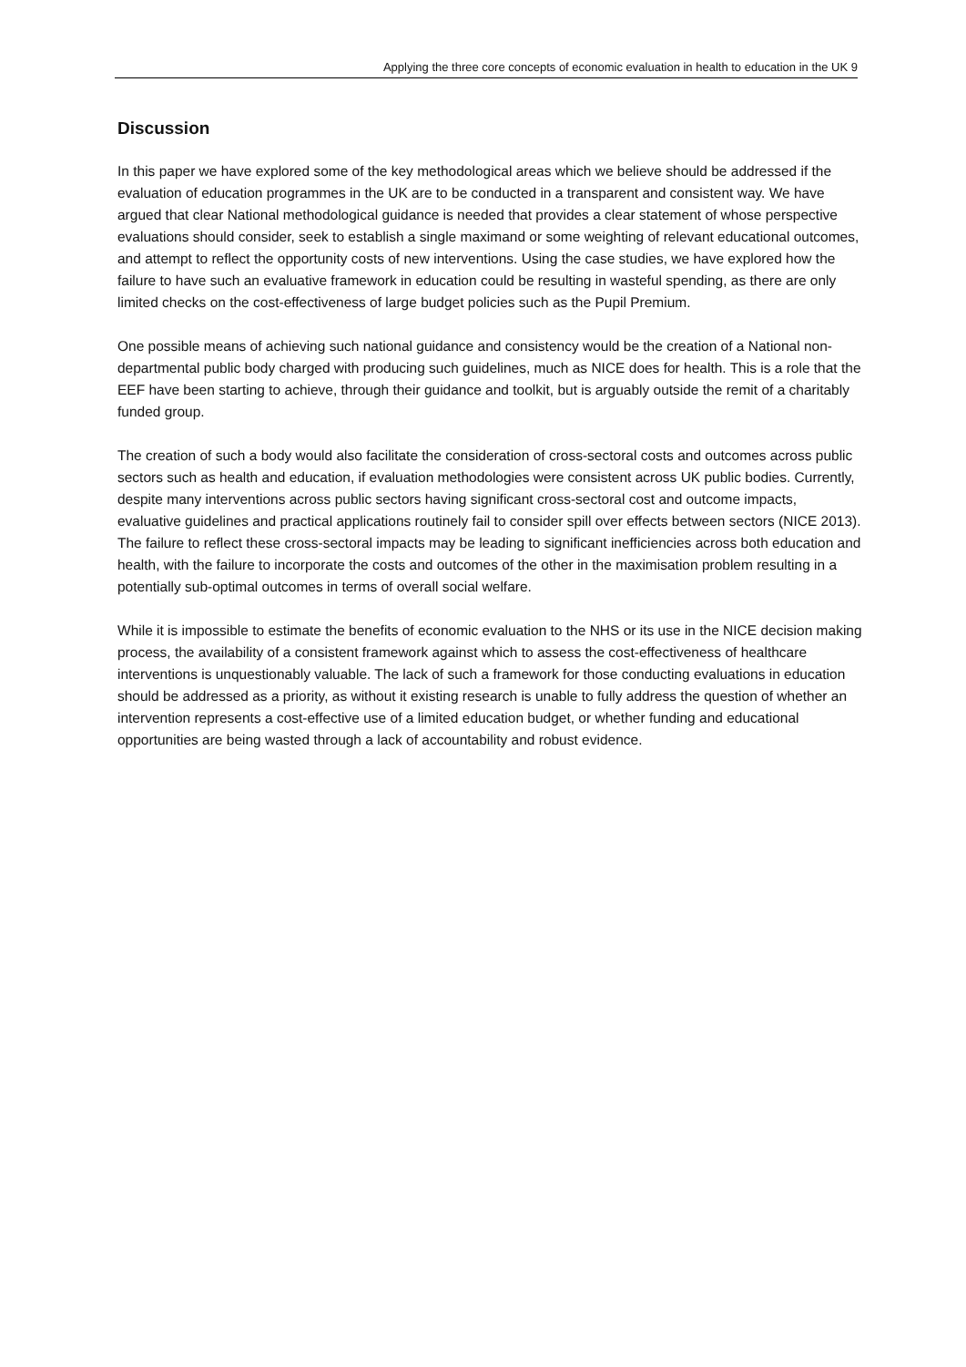Applying the three core concepts of economic evaluation in health to education in the UK 9
Discussion
In this paper we have explored some of the key methodological areas which we believe should be addressed if the evaluation of education programmes in the UK are to be conducted in a transparent and consistent way. We have argued that clear National methodological guidance is needed that provides a clear statement of whose perspective evaluations should consider, seek to establish a single maximand or some weighting of relevant educational outcomes, and attempt to reflect the opportunity costs of new interventions. Using the case studies, we have explored how the failure to have such an evaluative framework in education could be resulting in wasteful spending, as there are only limited checks on the cost-effectiveness of large budget policies such as the Pupil Premium.
One possible means of achieving such national guidance and consistency would be the creation of a National non-departmental public body charged with producing such guidelines, much as NICE does for health. This is a role that the EEF have been starting to achieve, through their guidance and toolkit, but is arguably outside the remit of a charitably funded group.
The creation of such a body would also facilitate the consideration of cross-sectoral costs and outcomes across public sectors such as health and education, if evaluation methodologies were consistent across UK public bodies. Currently, despite many interventions across public sectors having significant cross-sectoral cost and outcome impacts, evaluative guidelines and practical applications routinely fail to consider spill over effects between sectors (NICE 2013). The failure to reflect these cross-sectoral impacts may be leading to significant inefficiencies across both education and health, with the failure to incorporate the costs and outcomes of the other in the maximisation problem resulting in a potentially sub-optimal outcomes in terms of overall social welfare.
While it is impossible to estimate the benefits of economic evaluation to the NHS or its use in the NICE decision making process, the availability of a consistent framework against which to assess the cost-effectiveness of healthcare interventions is unquestionably valuable. The lack of such a framework for those conducting evaluations in education should be addressed as a priority, as without it existing research is unable to fully address the question of whether an intervention represents a cost-effective use of a limited education budget, or whether funding and educational opportunities are being wasted through a lack of accountability and robust evidence.